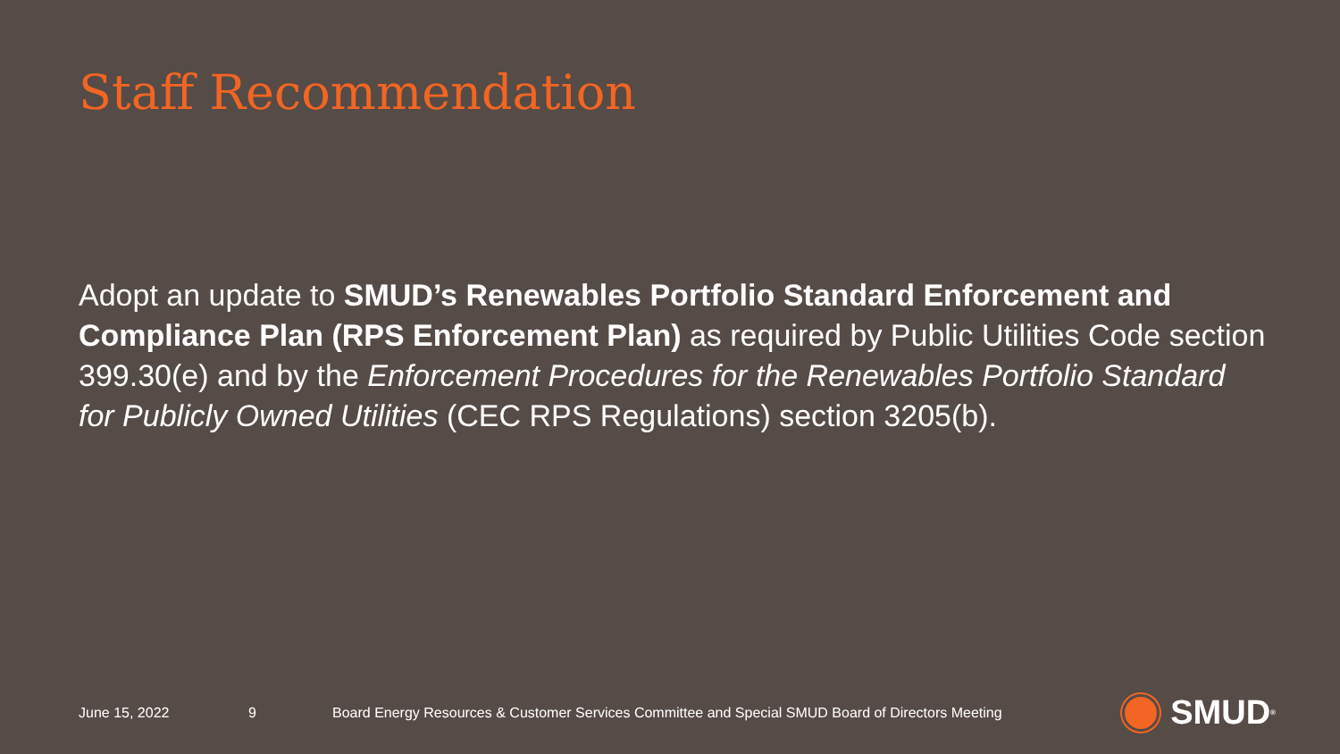Staff Recommendation
Adopt an update to SMUD’s Renewables Portfolio Standard Enforcement and Compliance Plan (RPS Enforcement Plan) as required by Public Utilities Code section 399.30(e) and by the Enforcement Procedures for the Renewables Portfolio Standard for Publicly Owned Utilities (CEC RPS Regulations) section 3205(b).
June 15, 2022 9 Board Energy Resources & Customer Services Committee and Special SMUD Board of Directors Meeting SMUD<sup>®</sup>